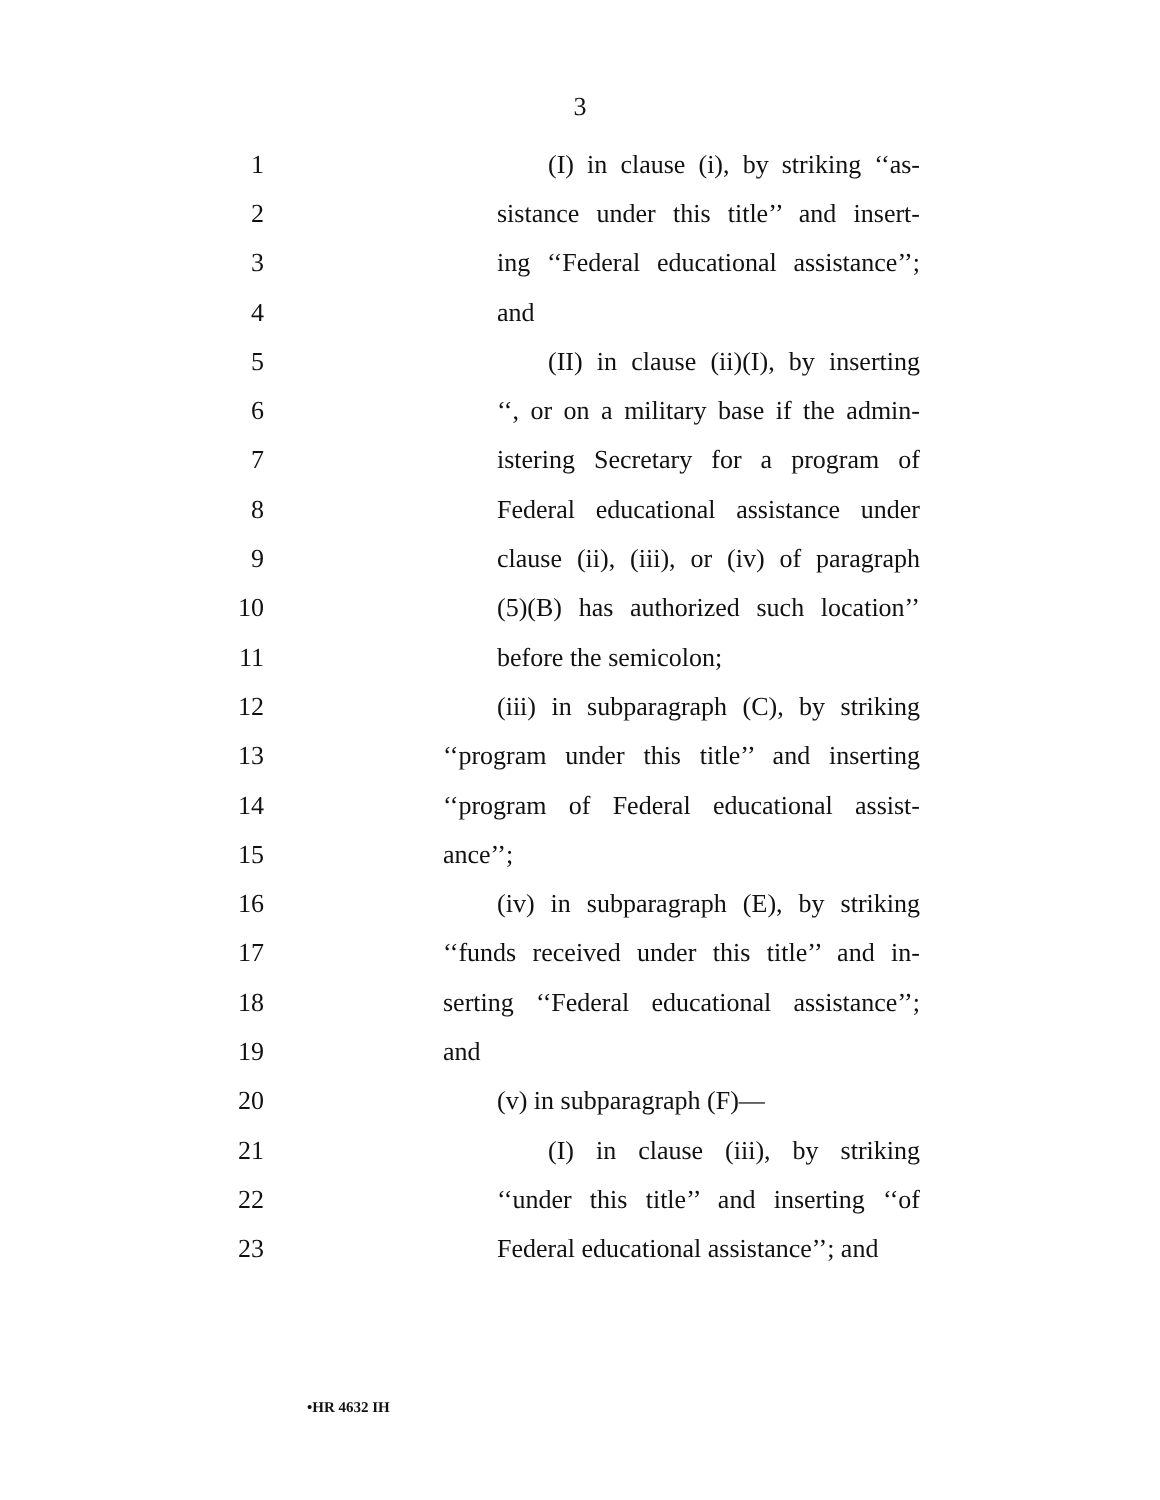3
1 (I) in clause (i), by striking ‘‘as-
2 sistance under this title’’ and insert-
3 ing ‘‘Federal educational assistance’’;
4 and
5 (II) in clause (ii)(I), by inserting
6 ‘‘, or on a military base if the admin-
7 istering Secretary for a program of
8 Federal educational assistance under
9 clause (ii), (iii), or (iv) of paragraph
10 (5)(B) has authorized such location’’
11 before the semicolon;
12 (iii) in subparagraph (C), by striking
13 ‘‘program under this title’’ and inserting
14 ‘‘program of Federal educational assist-
15 ance’’;
16 (iv) in subparagraph (E), by striking
17 ‘‘funds received under this title’’ and in-
18 serting ‘‘Federal educational assistance’’;
19 and
20 (v) in subparagraph (F)—
21 (I) in clause (iii), by striking
22 ‘‘under this title’’ and inserting ‘‘of
23 Federal educational assistance’’; and
•HR 4632 IH